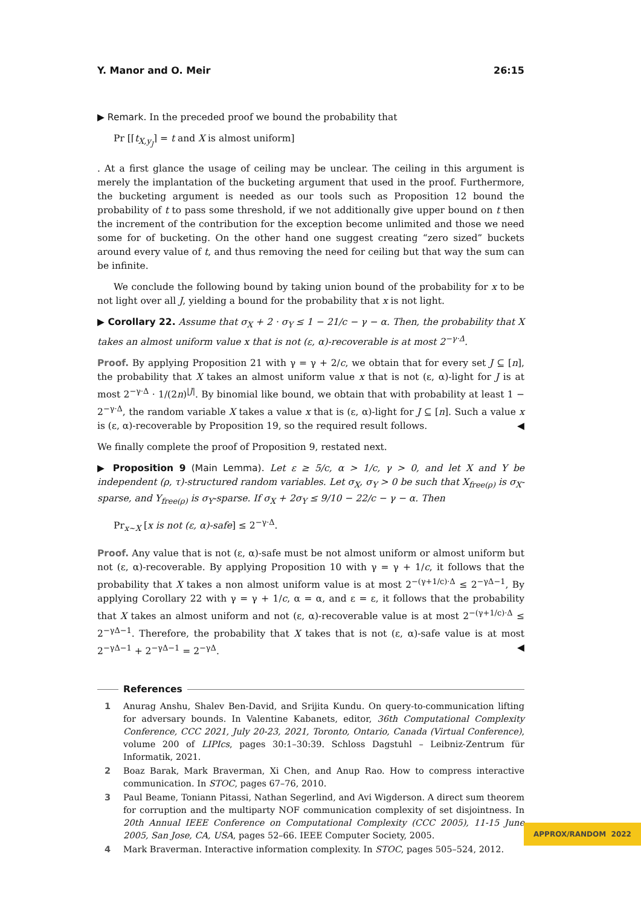Y. Manor and O. Meir 26:15
▶ Remark. In the preceded proof we bound the probability that
Pr [⌈t<sub>X,y<sub>J</sub></sub>⌉ = t and X is almost uniform]
. At a first glance the usage of ceiling may be unclear. The ceiling in this argument is merely the implantation of the bucketing argument that used in the proof. Furthermore, the bucketing argument is needed as our tools such as Proposition 12 bound the probability of t to pass some threshold, if we not additionally give upper bound on t then the increment of the contribution for the exception become unlimited and those we need some for of bucketing. On the other hand one suggest creating “zero sized” buckets around every value of t, and thus removing the need for ceiling but that way the sum can be infinite.
We conclude the following bound by taking union bound of the probability for x to be not light over all J, yielding a bound for the probability that x is not light.
▶ Corollary 22. Assume that σ<sub>X</sub> + 2 · σ<sub>Y</sub> ≤ 1 − 21/c − γ − α. Then, the probability that X takes an almost uniform value x that is not (ε, α)-recoverable is at most 2<sup>−γ·Δ</sup>.
Proof. By applying Proposition 21 with γ = γ + 2/c, we obtain that for every set J ⊆ [n], the probability that X takes an almost uniform value x that is not (ε, α)-light for J is at most 2<sup>−γ·Δ</sup> · 1/(2n)<sup>|J|</sup>. By binomial like bound, we obtain that with probability at least 1 − 2<sup>−γ·Δ</sup>, the random variable X takes a value x that is (ε, α)-light for J ⊆ [n]. Such a value x is (ε, α)-recoverable by Proposition 19, so the required result follows. ◀
We finally complete the proof of Proposition 9, restated next.
▶ Proposition 9 (Main Lemma). Let ε ≥ 5/c, α > 1/c, γ > 0, and let X and Y be independent (ρ, τ)-structured random variables. Let σ<sub>X</sub>, σ<sub>Y</sub> > 0 be such that X<sub>free(ρ)</sub> is σ<sub>X</sub>-sparse, and Y<sub>free(ρ)</sub> is σ<sub>Y</sub>-sparse. If σ<sub>X</sub> + 2σ<sub>Y</sub> ≤ 9/10 − 22/c − γ − α. Then
Pr<sub>x∼X</sub> [x is not (ε, α)-safe] ≤ 2<sup>−γ·Δ</sup>.
Proof. Any value that is not (ε, α)-safe must be not almost uniform or almost uniform but not (ε, α)-recoverable. By applying Proposition 10 with γ = γ + 1/c, it follows that the probability that X takes a non almost uniform value is at most 2<sup>−(γ+1/c)·Δ</sup> ≤ 2<sup>−γΔ−1</sup>, By applying Corollary 22 with γ = γ + 1/c, α = α, and ε = ε, it follows that the probability that X takes an almost uniform and not (ε, α)-recoverable value is at most 2<sup>−(γ+1/c)·Δ</sup> ≤ 2<sup>−γΔ−1</sup>. Therefore, the probability that X takes that is not (ε, α)-safe value is at most 2<sup>−γΔ−1</sup> + 2<sup>−γΔ−1</sup> = 2<sup>−γΔ</sup>. ◀
References
1 Anurag Anshu, Shalev Ben-David, and Srijita Kundu. On query-to-communication lifting for adversary bounds. In Valentine Kabanets, editor, 36th Computational Complexity Conference, CCC 2021, July 20-23, 2021, Toronto, Ontario, Canada (Virtual Conference), volume 200 of LIPIcs, pages 30:1–30:39. Schloss Dagstuhl – Leibniz-Zentrum für Informatik, 2021.
2 Boaz Barak, Mark Braverman, Xi Chen, and Anup Rao. How to compress interactive communication. In STOC, pages 67–76, 2010.
3 Paul Beame, Toniann Pitassi, Nathan Segerlind, and Avi Wigderson. A direct sum theorem for corruption and the multiparty NOF communication complexity of set disjointness. In 20th Annual IEEE Conference on Computational Complexity (CCC 2005), 11-15 June 2005, San Jose, CA, USA, pages 52–66. IEEE Computer Society, 2005.
4 Mark Braverman. Interactive information complexity. In STOC, pages 505–524, 2012.
APPROX/RANDOM 2022